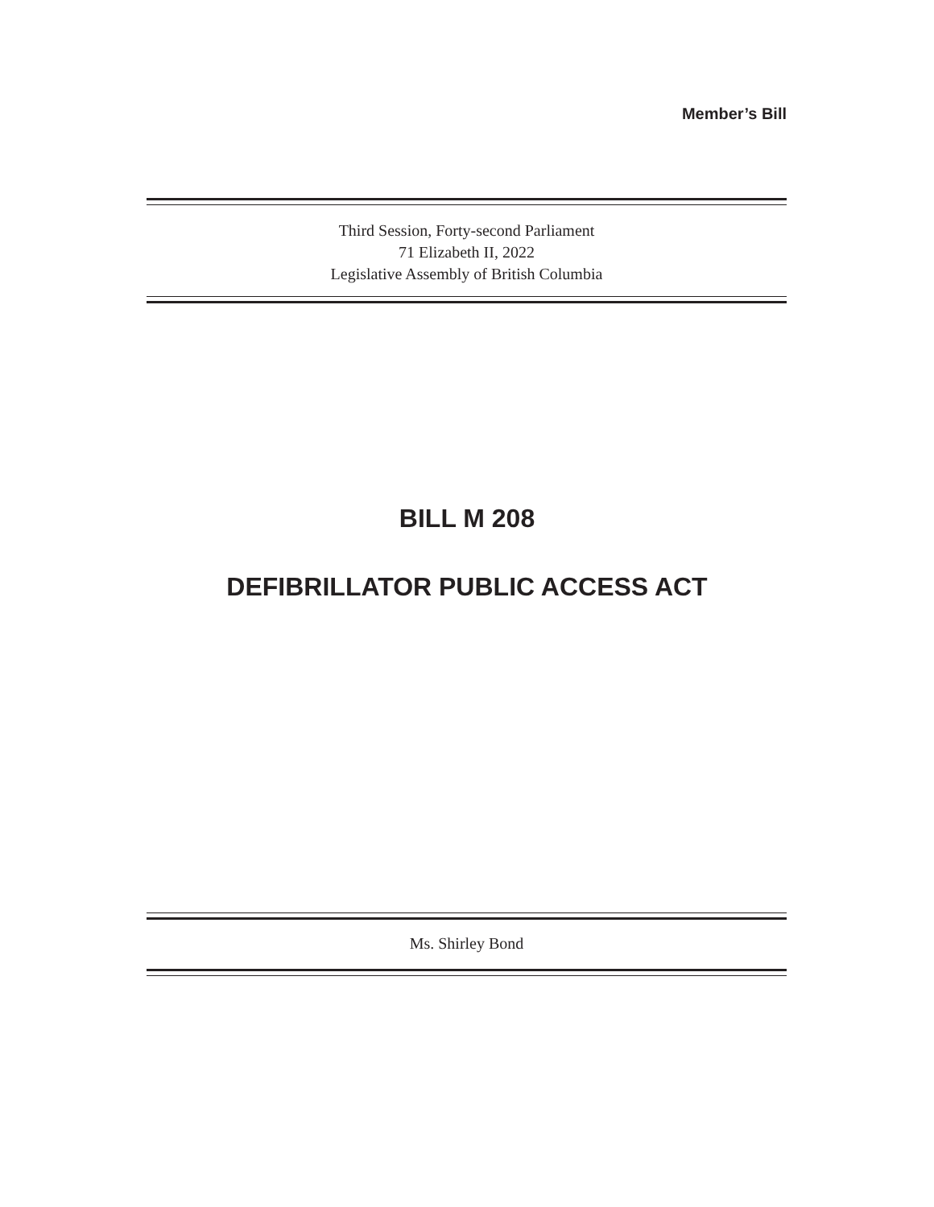Member’s Bill
Third Session, Forty-second Parliament
71 Elizabeth II, 2022
Legislative Assembly of British Columbia
BILL M 208
DEFIBRILLATOR PUBLIC ACCESS ACT
Ms. Shirley Bond